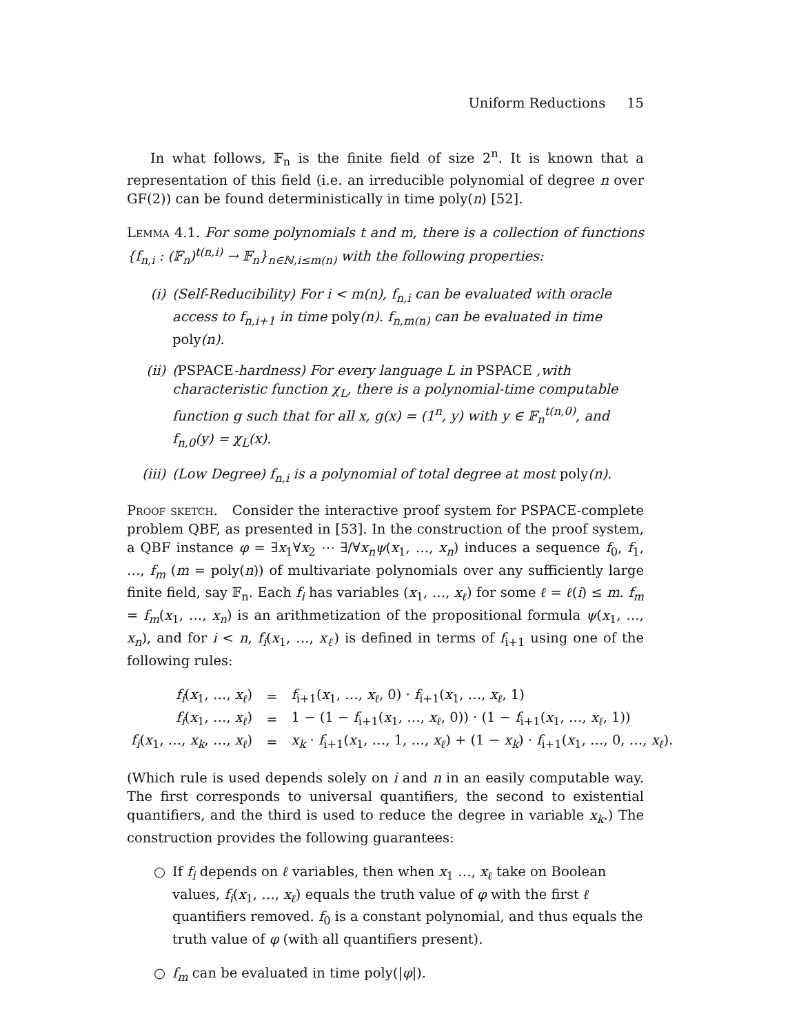Uniform Reductions 15
In what follows, 𝔽<sub>n</sub> is the finite field of size 2<sup>n</sup>. It is known that a representation of this field (i.e. an irreducible polynomial of degree n over GF(2)) can be found deterministically in time poly(n) [52].
Lemma 4.1. For some polynomials t and m, there is a collection of functions {f<sub>n,i</sub> : (𝔽<sub>n</sub>)<sup>t(n,i)</sup> → 𝔽<sub>n</sub>}<sub>n∈ℕ,i≤m(n)</sub> with the following properties:
(i) (Self-Reducibility) For i < m(n), f<sub>n,i</sub> can be evaluated with oracle access to f<sub>n,i+1</sub> in time poly(n). f<sub>n,m(n)</sub> can be evaluated in time poly(n).
(ii) (PSPACE-hardness) For every language L in PSPACE ,with characteristic function χ<sub>L</sub>, there is a polynomial-time computable function g such that for all x, g(x) = (1<sup>n</sup>, y) with y ∈ 𝔽<sub>n</sub><sup>t(n,0)</sup>, and f<sub>n,0</sub>(y) = χ<sub>L</sub>(x).
(iii) (Low Degree) f<sub>n,i</sub> is a polynomial of total degree at most poly(n).
Proof sketch. Consider the interactive proof system for PSPACE-complete problem QBF, as presented in [53]. In the construction of the proof system, a QBF instance φ = ∃x<sub>1</sub>∀x<sub>2</sub> ⋯ ∃/∀x<sub>n</sub>ψ(x<sub>1</sub>, …, x<sub>n</sub>) induces a sequence f<sub>0</sub>, f<sub>1</sub>, …, f<sub>m</sub> (m = poly(n)) of multivariate polynomials over any sufficiently large finite field, say 𝔽<sub>n</sub>. Each f<sub>i</sub> has variables (x<sub>1</sub>, …, x<sub>ℓ</sub>) for some ℓ = ℓ(i) ≤ m. f<sub>m</sub> = f<sub>m</sub>(x<sub>1</sub>, …, x<sub>n</sub>) is an arithmetization of the propositional formula ψ(x<sub>1</sub>, …, x<sub>n</sub>), and for i < n, f<sub>i</sub>(x<sub>1</sub>, …, x<sub>ℓ</sub>) is defined in terms of f<sub>i+1</sub> using one of the following rules:
| f<sub>i</sub> ( x<sub>1</sub>, …, x<sub>ℓ</sub> ) | = | f<sub>i+1</sub>( x<sub>1</sub>, …, x<sub>ℓ</sub> , 0) · f<sub>i+1</sub>( x<sub>1</sub>, …, x<sub>ℓ</sub> , 1) |
| f<sub>i</sub> ( x<sub>1</sub>, …, x<sub>ℓ</sub> ) | = | 1 − (1 − f<sub>i+1</sub>( x<sub>1</sub>, …, x<sub>ℓ</sub> , 0)) · (1 − f<sub>i+1</sub>( x<sub>1</sub>, …, x<sub>ℓ</sub> , 1)) |
| f<sub>i</sub> ( x<sub>1</sub>, …, x<sub>k</sub> , …, x<sub>ℓ</sub> ) | = | x<sub>k</sub> · f<sub>i+1</sub>( x<sub>1</sub>, …, 1, …, x<sub>ℓ</sub> ) + (1 − x<sub>k</sub> ) · f<sub>i+1</sub>( x<sub>1</sub>, …, 0, …, x<sub>ℓ</sub> ). |
(Which rule is used depends solely on i and n in an easily computable way. The first corresponds to universal quantifiers, the second to existential quantifiers, and the third is used to reduce the degree in variable x<sub>k</sub>.) The construction provides the following guarantees:
○ If f<sub>i</sub> depends on ℓ variables, then when x<sub>1</sub> …, x<sub>ℓ</sub> take on Boolean values, f<sub>i</sub>(x<sub>1</sub>, …, x<sub>ℓ</sub>) equals the truth value of φ with the first ℓ quantifiers removed. f<sub>0</sub> is a constant polynomial, and thus equals the truth value of φ (with all quantifiers present).
○ f<sub>m</sub> can be evaluated in time poly(|φ|).